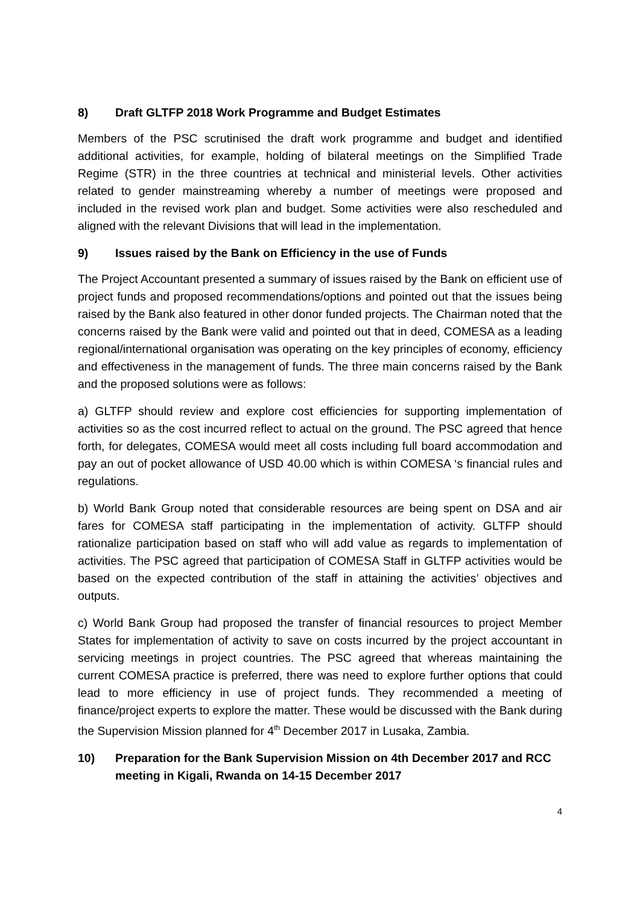8) Draft GLTFP 2018 Work Programme and Budget Estimates
Members of the PSC scrutinised the draft work programme and budget and identified additional activities, for example, holding of bilateral meetings on the Simplified Trade Regime (STR) in the three countries at technical and ministerial levels. Other activities related to gender mainstreaming whereby a number of meetings were proposed and included in the revised work plan and budget. Some activities were also rescheduled and aligned with the relevant Divisions that will lead in the implementation.
9) Issues raised by the Bank on Efficiency in the use of Funds
The Project Accountant presented a summary of issues raised by the Bank on efficient use of project funds and proposed recommendations/options and pointed out that the issues being raised by the Bank also featured in other donor funded projects. The Chairman noted that the concerns raised by the Bank were valid and pointed out that in deed, COMESA as a leading regional/international organisation was operating on the key principles of economy, efficiency and effectiveness in the management of funds. The three main concerns raised by the Bank and the proposed solutions were as follows:
a) GLTFP should review and explore cost efficiencies for supporting implementation of activities so as the cost incurred reflect to actual on the ground. The PSC agreed that hence forth, for delegates, COMESA would meet all costs including full board accommodation and pay an out of pocket allowance of USD 40.00 which is within COMESA ‘s financial rules and regulations.
b) World Bank Group noted that considerable resources are being spent on DSA and air fares for COMESA staff participating in the implementation of activity. GLTFP should rationalize participation based on staff who will add value as regards to implementation of activities. The PSC agreed that participation of COMESA Staff in GLTFP activities would be based on the expected contribution of the staff in attaining the activities’ objectives and outputs.
c) World Bank Group had proposed the transfer of financial resources to project Member States for implementation of activity to save on costs incurred by the project accountant in servicing meetings in project countries. The PSC agreed that whereas maintaining the current COMESA practice is preferred, there was need to explore further options that could lead to more efficiency in use of project funds. They recommended a meeting of finance/project experts to explore the matter. These would be discussed with the Bank during the Supervision Mission planned for 4<sup>th</sup> December 2017 in Lusaka, Zambia.
10) Preparation for the Bank Supervision Mission on 4th December 2017 and RCC meeting in Kigali, Rwanda on 14-15 December 2017
4